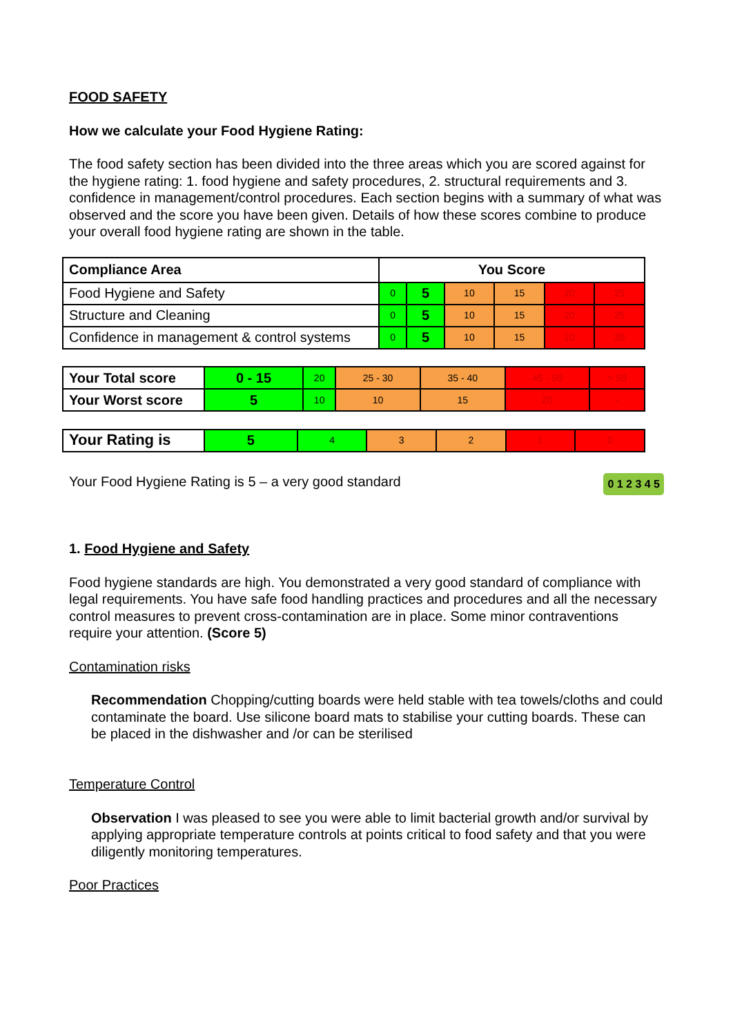FOOD SAFETY
How we calculate your Food Hygiene Rating:
The food safety section has been divided into the three areas which you are scored against for the hygiene rating: 1. food hygiene and safety procedures, 2. structural requirements and 3. confidence in management/control procedures. Each section begins with a summary of what was observed and the score you have been given. Details of how these scores combine to produce your overall food hygiene rating are shown in the table.
| Compliance Area | You Score | | | | | |
| --- | --- | --- | --- | --- | --- | --- |
| Food Hygiene and Safety | 0 | 5 | 10 | 15 | 20 | 25 |
| Structure and Cleaning | 0 | 5 | 10 | 15 | 20 | 25 |
| Confidence in management & control systems | 0 | 5 | 10 | 15 | 20 | 30 |
| Your Total score | 0 - 15 | 20 | 25 - 30 | 35 - 40 | 45 - 50 | > 50 |
| Your Worst score | 5 | 10 | 10 | 15 | 20 | - |
| Your Rating is | 5 | 4 | 3 | 2 | 1 | 0 |
0 1 2 3 4 5 Your Food Hygiene Rating is 5 – a very good standard
1. Food Hygiene and Safety
Food hygiene standards are high. You demonstrated a very good standard of compliance with legal requirements. You have safe food handling practices and procedures and all the necessary control measures to prevent cross-contamination are in place. Some minor contraventions require your attention. (Score 5)
Contamination risks
Recommendation Chopping/cutting boards were held stable with tea towels/cloths and could contaminate the board. Use silicone board mats to stabilise your cutting boards. These can be placed in the dishwasher and /or can be sterilised
Temperature Control
Observation I was pleased to see you were able to limit bacterial growth and/or survival by applying appropriate temperature controls at points critical to food safety and that you were diligently monitoring temperatures.
Poor Practices